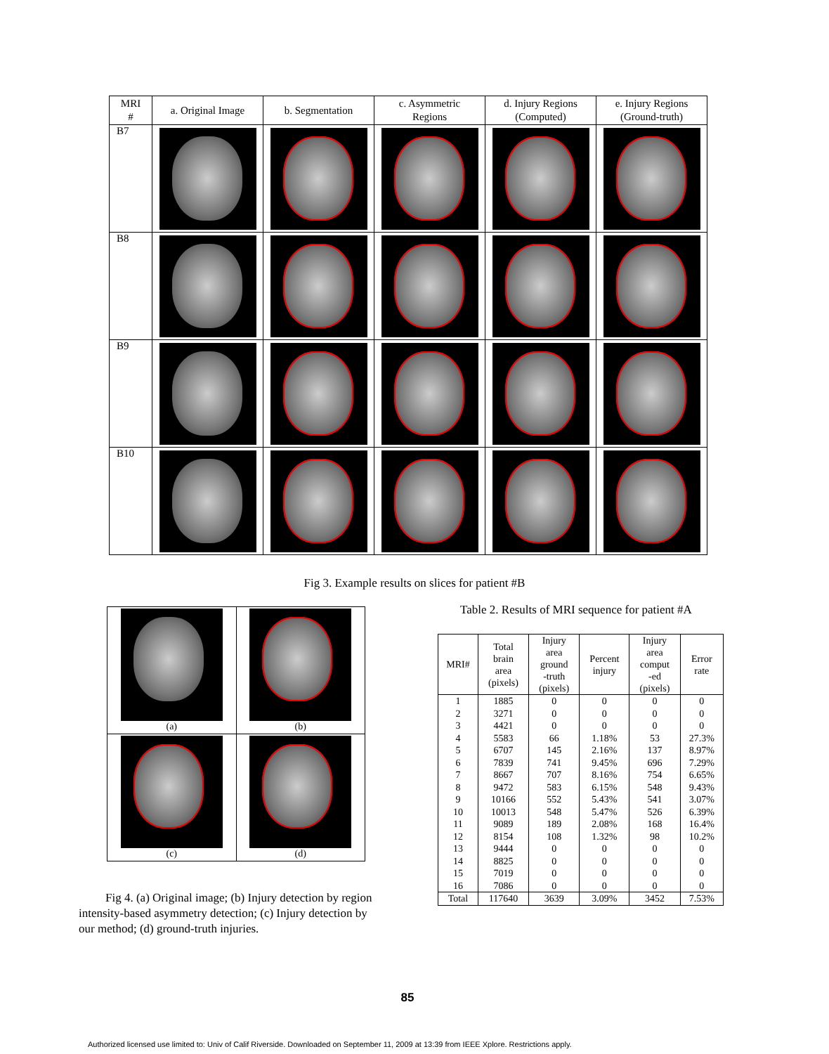| MRI # | a. Original Image | b. Segmentation | c. Asymmetric Regions | d. Injury Regions (Computed) | e. Injury Regions (Ground-truth) |
| --- | --- | --- | --- | --- | --- |
| B7 | | | | | |
| B8 | | | | | |
| B9 | | | | | |
| B10 | | | | | |
Fig 3. Example results on slices for patient #B
| (a) | (b) |
| (c) | (d) |
Fig 4. (a) Original image; (b) Injury detection by region intensity-based asymmetry detection; (c) Injury detection by our method; (d) ground-truth injuries.
Table 2. Results of MRI sequence for patient #A
| MRI# | Total brain area (pixels) | Injury area ground -truth (pixels) | Percent injury | Injury area comput -ed (pixels) | Error rate |
| --- | --- | --- | --- | --- | --- |
| 1 | 1885 | 0 | 0 | 0 | 0 |
| 2 | 3271 | 0 | 0 | 0 | 0 |
| 3 | 4421 | 0 | 0 | 0 | 0 |
| 4 | 5583 | 66 | 1.18% | 53 | 27.3% |
| 5 | 6707 | 145 | 2.16% | 137 | 8.97% |
| 6 | 7839 | 741 | 9.45% | 696 | 7.29% |
| 7 | 8667 | 707 | 8.16% | 754 | 6.65% |
| 8 | 9472 | 583 | 6.15% | 548 | 9.43% |
| 9 | 10166 | 552 | 5.43% | 541 | 3.07% |
| 10 | 10013 | 548 | 5.47% | 526 | 6.39% |
| 11 | 9089 | 189 | 2.08% | 168 | 16.4% |
| 12 | 8154 | 108 | 1.32% | 98 | 10.2% |
| 13 | 9444 | 0 | 0 | 0 | 0 |
| 14 | 8825 | 0 | 0 | 0 | 0 |
| 15 | 7019 | 0 | 0 | 0 | 0 |
| 16 | 7086 | 0 | 0 | 0 | 0 |
| Total | 117640 | 3639 | 3.09% | 3452 | 7.53% |
85
Authorized licensed use limited to: Univ of Calif Riverside. Downloaded on September 11, 2009 at 13:39 from IEEE Xplore. Restrictions apply.